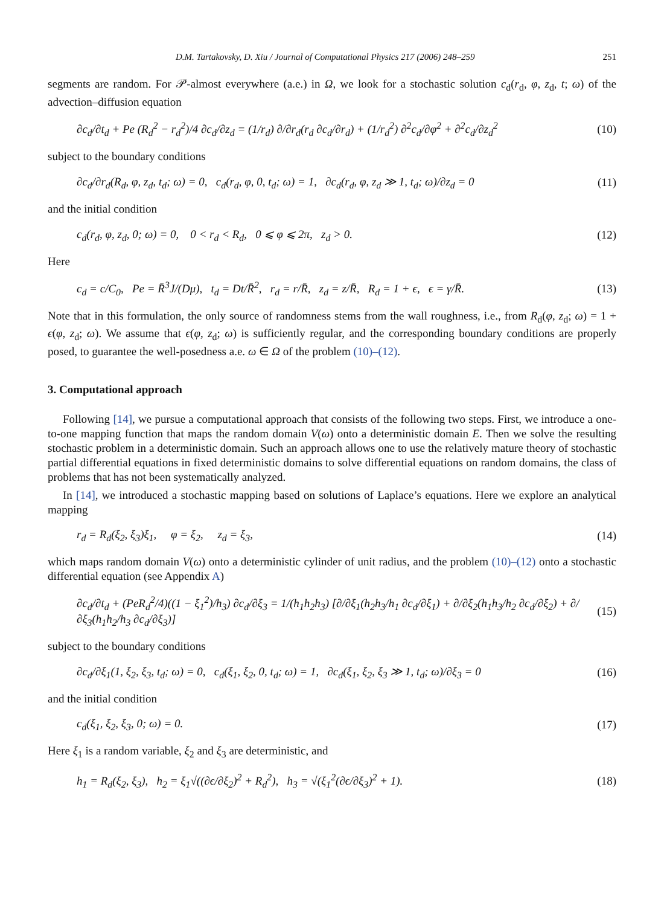D.M. Tartakovsky, D. Xiu / Journal of Computational Physics 217 (2006) 248–259 251
segments are random. For 𝒫-almost everywhere (a.e.) in Ω, we look for a stochastic solution c<sub>d</sub>(r<sub>d</sub>, φ, z<sub>d</sub>, t; ω) of the advection–diffusion equation
∂c<sub>d</sub>/∂t<sub>d</sub> + Pe (R<sub>d</sub><sup>2</sup> − r<sub>d</sub><sup>2</sup>)/4 ∂c<sub>d</sub>/∂z<sub>d</sub> = (1/r<sub>d</sub>) ∂/∂r<sub>d</sub>(r<sub>d</sub> ∂c<sub>d</sub>/∂r<sub>d</sub>) + (1/r<sub>d</sub><sup>2</sup>) ∂<sup>2</sup>c<sub>d</sub>/∂φ<sup>2</sup> + ∂<sup>2</sup>c<sub>d</sub>/∂z<sub>d</sub><sup>2</sup> (10)
subject to the boundary conditions
∂c<sub>d</sub>/∂r<sub>d</sub>(R<sub>d</sub>, φ, z<sub>d</sub>, t<sub>d</sub>; ω) = 0, c<sub>d</sub>(r<sub>d</sub>, φ, 0, t<sub>d</sub>; ω) = 1, ∂c<sub>d</sub>(r<sub>d</sub>, φ, z<sub>d</sub> ≫ 1, t<sub>d</sub>; ω)/∂z<sub>d</sub> = 0 (11)
and the initial condition
c<sub>d</sub>(r<sub>d</sub>, φ, z<sub>d</sub>, 0; ω) = 0, 0 < r<sub>d</sub> < R<sub>d</sub>, 0 ⩽ φ ⩽ 2π, z<sub>d</sub> > 0. (12)
Here
c<sub>d</sub> = c/C<sub>0</sub>, Pe = R̄<sup>3</sup>J/(Dμ), t<sub>d</sub> = Dt/R̄<sup>2</sup>, r<sub>d</sub> = r/R̄, z<sub>d</sub> = z/R̄, R<sub>d</sub> = 1 + ϵ, ϵ = γ/R̄. (13)
Note that in this formulation, the only source of randomness stems from the wall roughness, i.e., from R<sub>d</sub>(φ, z<sub>d</sub>; ω) = 1 + ϵ(φ, z<sub>d</sub>; ω). We assume that ϵ(φ, z<sub>d</sub>; ω) is sufficiently regular, and the corresponding boundary conditions are properly posed, to guarantee the well-posedness a.e. ω ∈ Ω of the problem (10)–(12).
3. Computational approach
Following [14], we pursue a computational approach that consists of the following two steps. First, we introduce a one-to-one mapping function that maps the random domain V(ω) onto a deterministic domain E. Then we solve the resulting stochastic problem in a deterministic domain. Such an approach allows one to use the relatively mature theory of stochastic partial differential equations in fixed deterministic domains to solve differential equations on random domains, the class of problems that has not been systematically analyzed.
In [14], we introduced a stochastic mapping based on solutions of Laplace’s equations. Here we explore an analytical mapping
r<sub>d</sub> = R<sub>d</sub>(ξ<sub>2</sub>, ξ<sub>3</sub>)ξ<sub>1</sub>, φ = ξ<sub>2</sub>, z<sub>d</sub> = ξ<sub>3</sub>, (14)
which maps random domain V(ω) onto a deterministic cylinder of unit radius, and the problem (10)–(12) onto a stochastic differential equation (see Appendix A)
∂c<sub>d</sub>/∂t<sub>d</sub> + (PeR<sub>d</sub><sup>2</sup>/4)((1 − ξ<sub>1</sub><sup>2</sup>)/h<sub>3</sub>) ∂c<sub>d</sub>/∂ξ<sub>3</sub> = 1/(h<sub>1</sub>h<sub>2</sub>h<sub>3</sub>) [∂/∂ξ<sub>1</sub>(h<sub>2</sub>h<sub>3</sub>/h<sub>1</sub> ∂c<sub>d</sub>/∂ξ<sub>1</sub>) + ∂/∂ξ<sub>2</sub>(h<sub>1</sub>h<sub>3</sub>/h<sub>2</sub> ∂c<sub>d</sub>/∂ξ<sub>2</sub>) + ∂/∂ξ<sub>3</sub>(h<sub>1</sub>h<sub>2</sub>/h<sub>3</sub> ∂c<sub>d</sub>/∂ξ<sub>3</sub>)] (15)
subject to the boundary conditions
∂c<sub>d</sub>/∂ξ<sub>1</sub>(1, ξ<sub>2</sub>, ξ<sub>3</sub>, t<sub>d</sub>; ω) = 0, c<sub>d</sub>(ξ<sub>1</sub>, ξ<sub>2</sub>, 0, t<sub>d</sub>; ω) = 1, ∂c<sub>d</sub>(ξ<sub>1</sub>, ξ<sub>2</sub>, ξ<sub>3</sub> ≫ 1, t<sub>d</sub>; ω)/∂ξ<sub>3</sub> = 0 (16)
and the initial condition
c<sub>d</sub>(ξ<sub>1</sub>, ξ<sub>2</sub>, ξ<sub>3</sub>, 0; ω) = 0. (17)
Here ξ<sub>1</sub> is a random variable, ξ<sub>2</sub> and ξ<sub>3</sub> are deterministic, and
h<sub>1</sub> = R<sub>d</sub>(ξ<sub>2</sub>, ξ<sub>3</sub>), h<sub>2</sub> = ξ<sub>1</sub>√((∂ϵ/∂ξ<sub>2</sub>)<sup>2</sup> + R<sub>d</sub><sup>2</sup>), h<sub>3</sub> = √(ξ<sub>1</sub><sup>2</sup>(∂ϵ/∂ξ<sub>3</sub>)<sup>2</sup> + 1). (18)